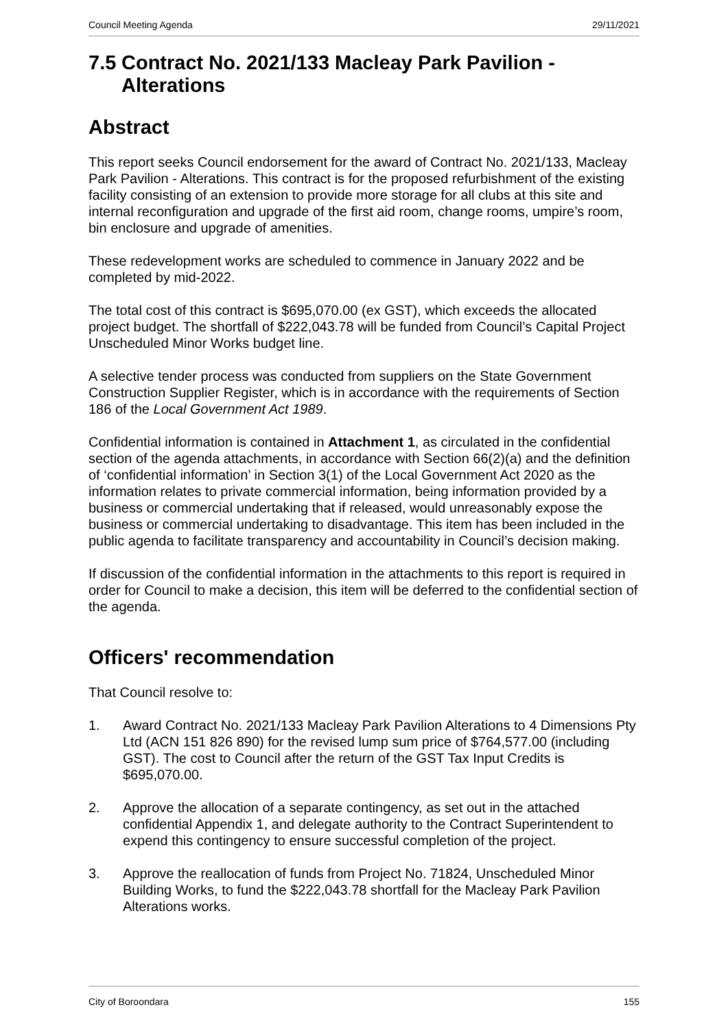Council Meeting Agenda 29/11/2021
7.5 Contract No. 2021/133 Macleay Park Pavilion - Alterations
Abstract
This report seeks Council endorsement for the award of Contract No. 2021/133, Macleay Park Pavilion - Alterations. This contract is for the proposed refurbishment of the existing facility consisting of an extension to provide more storage for all clubs at this site and internal reconfiguration and upgrade of the first aid room, change rooms, umpire’s room, bin enclosure and upgrade of amenities.
These redevelopment works are scheduled to commence in January 2022 and be completed by mid-2022.
The total cost of this contract is $695,070.00 (ex GST), which exceeds the allocated project budget. The shortfall of $222,043.78 will be funded from Council’s Capital Project Unscheduled Minor Works budget line.
A selective tender process was conducted from suppliers on the State Government Construction Supplier Register, which is in accordance with the requirements of Section 186 of the Local Government Act 1989.
Confidential information is contained in Attachment 1, as circulated in the confidential section of the agenda attachments, in accordance with Section 66(2)(a) and the definition of ‘confidential information’ in Section 3(1) of the Local Government Act 2020 as the information relates to private commercial information, being information provided by a business or commercial undertaking that if released, would unreasonably expose the business or commercial undertaking to disadvantage. This item has been included in the public agenda to facilitate transparency and accountability in Council’s decision making.
If discussion of the confidential information in the attachments to this report is required in order for Council to make a decision, this item will be deferred to the confidential section of the agenda.
Officers' recommendation
That Council resolve to:
1. Award Contract No. 2021/133 Macleay Park Pavilion Alterations to 4 Dimensions Pty Ltd (ACN 151 826 890) for the revised lump sum price of $764,577.00 (including GST). The cost to Council after the return of the GST Tax Input Credits is $695,070.00.
2. Approve the allocation of a separate contingency, as set out in the attached confidential Appendix 1, and delegate authority to the Contract Superintendent to expend this contingency to ensure successful completion of the project.
3. Approve the reallocation of funds from Project No. 71824, Unscheduled Minor Building Works, to fund the $222,043.78 shortfall for the Macleay Park Pavilion Alterations works.
City of Boroondara 155